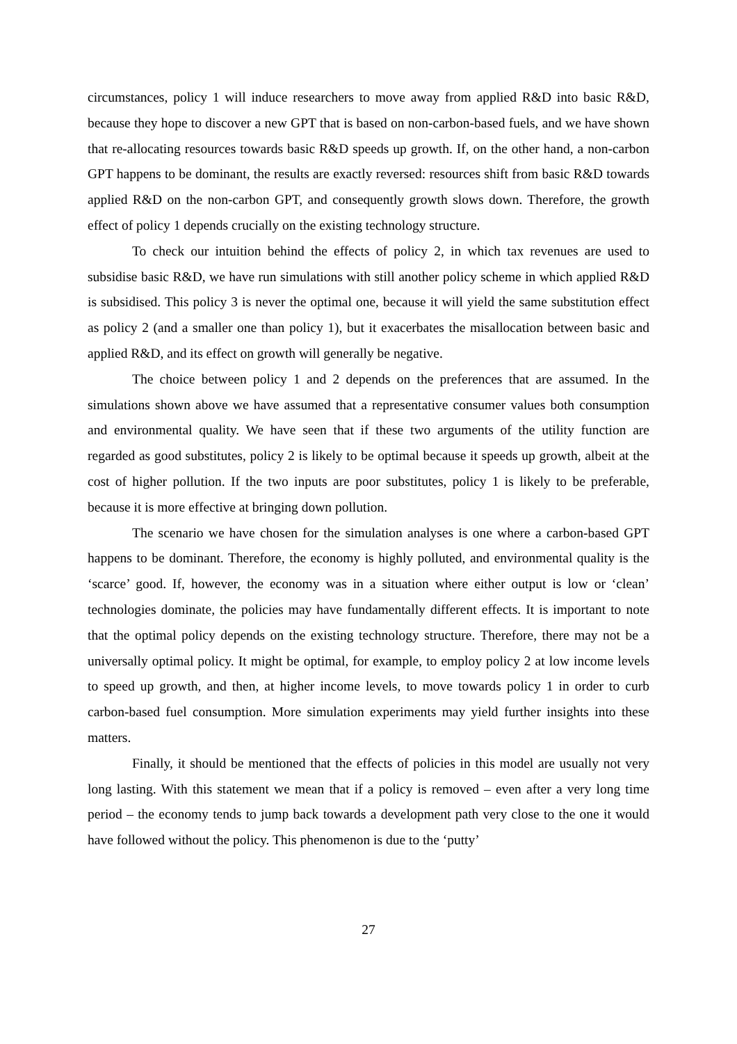circumstances, policy 1 will induce researchers to move away from applied R&D into basic R&D, because they hope to discover a new GPT that is based on non-carbon-based fuels, and we have shown that re-allocating resources towards basic R&D speeds up growth. If, on the other hand, a non-carbon GPT happens to be dominant, the results are exactly reversed: resources shift from basic R&D towards applied R&D on the non-carbon GPT, and consequently growth slows down. Therefore, the growth effect of policy 1 depends crucially on the existing technology structure.
To check our intuition behind the effects of policy 2, in which tax revenues are used to subsidise basic R&D, we have run simulations with still another policy scheme in which applied R&D is subsidised. This policy 3 is never the optimal one, because it will yield the same substitution effect as policy 2 (and a smaller one than policy 1), but it exacerbates the misallocation between basic and applied R&D, and its effect on growth will generally be negative.
The choice between policy 1 and 2 depends on the preferences that are assumed. In the simulations shown above we have assumed that a representative consumer values both consumption and environmental quality. We have seen that if these two arguments of the utility function are regarded as good substitutes, policy 2 is likely to be optimal because it speeds up growth, albeit at the cost of higher pollution. If the two inputs are poor substitutes, policy 1 is likely to be preferable, because it is more effective at bringing down pollution.
The scenario we have chosen for the simulation analyses is one where a carbon-based GPT happens to be dominant. Therefore, the economy is highly polluted, and environmental quality is the ‘scarce’ good. If, however, the economy was in a situation where either output is low or ‘clean’ technologies dominate, the policies may have fundamentally different effects. It is important to note that the optimal policy depends on the existing technology structure. Therefore, there may not be a universally optimal policy. It might be optimal, for example, to employ policy 2 at low income levels to speed up growth, and then, at higher income levels, to move towards policy 1 in order to curb carbon-based fuel consumption. More simulation experiments may yield further insights into these matters.
Finally, it should be mentioned that the effects of policies in this model are usually not very long lasting. With this statement we mean that if a policy is removed – even after a very long time period – the economy tends to jump back towards a development path very close to the one it would have followed without the policy. This phenomenon is due to the ‘putty’
27